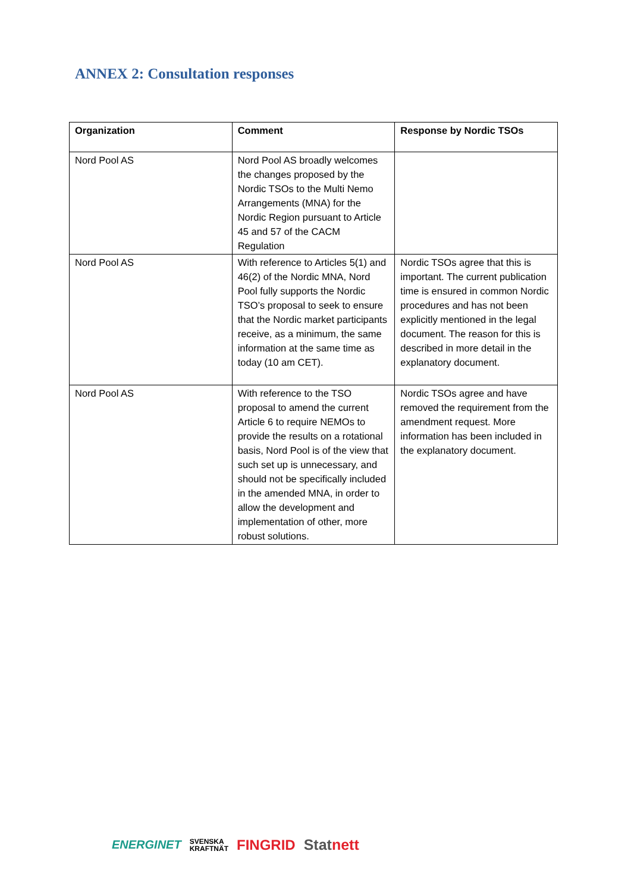ANNEX 2: Consultation responses
| Organization | Comment | Response by Nordic TSOs |
| --- | --- | --- |
| Nord Pool AS | Nord Pool AS broadly welcomes the changes proposed by the Nordic TSOs to the Multi Nemo Arrangements (MNA) for the Nordic Region pursuant to Article 45 and 57 of the CACM Regulation | |
| Nord Pool AS | With reference to Articles 5(1) and 46(2) of the Nordic MNA, Nord Pool fully supports the Nordic TSO’s proposal to seek to ensure that the Nordic market participants receive, as a minimum, the same information at the same time as today (10 am CET). | Nordic TSOs agree that this is important. The current publication time is ensured in common Nordic procedures and has not been explicitly mentioned in the legal document. The reason for this is described in more detail in the explanatory document. |
| Nord Pool AS | With reference to the TSO proposal to amend the current Article 6 to require NEMOs to provide the results on a rotational basis, Nord Pool is of the view that such set up is unnecessary, and should not be specifically included in the amended MNA, in order to allow the development and implementation of other, more robust solutions. | Nordic TSOs agree and have removed the requirement from the amendment request. More information has been included in the explanatory document. |
ENERGINET SVENSKA
KRAFTNÄT FINGRID Statnett